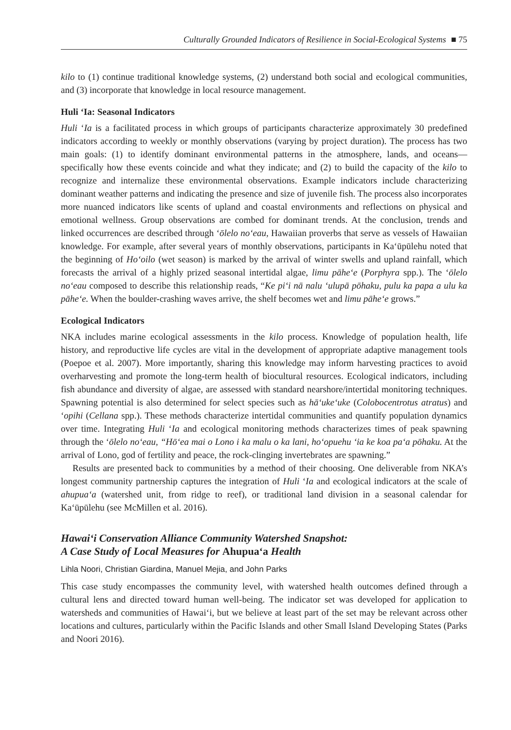Culturally Grounded Indicators of Resilience in Social-Ecological Systems ■ 75
kilo to (1) continue traditional knowledge systems, (2) understand both social and ecological communities, and (3) incorporate that knowledge in local resource management.
Huli ʻIa: Seasonal Indicators
Huli ʻIa is a facilitated process in which groups of participants characterize approximately 30 predefined indicators according to weekly or monthly observations (varying by project duration). The process has two main goals: (1) to identify dominant environmental patterns in the atmosphere, lands, and oceans—specifically how these events coincide and what they indicate; and (2) to build the capacity of the kilo to recognize and internalize these environmental observations. Example indicators include characterizing dominant weather patterns and indicating the presence and size of juvenile fish. The process also incorporates more nuanced indicators like scents of upland and coastal environments and reflections on physical and emotional wellness. Group observations are combed for dominant trends. At the conclusion, trends and linked occurrences are described through ʻōlelo noʻeau, Hawaiian proverbs that serve as vessels of Hawaiian knowledge. For example, after several years of monthly observations, participants in Kaʻūpūlehu noted that the beginning of Hoʻoilo (wet season) is marked by the arrival of winter swells and upland rainfall, which forecasts the arrival of a highly prized seasonal intertidal algae, limu pāheʻe (Porphyra spp.). The ʻōlelo noʻeau composed to describe this relationship reads, “Ke piʻi nā nalu ʻulupā pōhaku, pulu ka papa a ulu ka pāheʻe. When the boulder-crashing waves arrive, the shelf becomes wet and limu pāheʻe grows.”
Ecological Indicators
NKA includes marine ecological assessments in the kilo process. Knowledge of population health, life history, and reproductive life cycles are vital in the development of appropriate adaptive management tools (Poepoe et al. 2007). More importantly, sharing this knowledge may inform harvesting practices to avoid overharvesting and promote the long-term health of biocultural resources. Ecological indicators, including fish abundance and diversity of algae, are assessed with standard nearshore/intertidal monitoring techniques. Spawning potential is also determined for select species such as hāʻukeʻuke (Colobocentrotus atratus) and ʻopihi (Cellana spp.). These methods characterize intertidal communities and quantify population dynamics over time. Integrating Huli ʻIa and ecological monitoring methods characterizes times of peak spawning through the ʻōlelo noʻeau, “Hōʻea mai o Lono i ka malu o ka lani, hoʻopuehu ʻia ke koa paʻa pōhaku. At the arrival of Lono, god of fertility and peace, the rock-clinging invertebrates are spawning.”
Results are presented back to communities by a method of their choosing. One deliverable from NKA’s longest community partnership captures the integration of Huli ʻIa and ecological indicators at the scale of ahupuaʻa (watershed unit, from ridge to reef), or traditional land division in a seasonal calendar for Kaʻūpūlehu (see McMillen et al. 2016).
Hawaiʻi Conservation Alliance Community Watershed Snapshot:
A Case Study of Local Measures for Ahupuaʻa Health
Lihla Noori, Christian Giardina, Manuel Mejia, and John Parks
This case study encompasses the community level, with watershed health outcomes defined through a cultural lens and directed toward human well-being. The indicator set was developed for application to watersheds and communities of Hawaiʻi, but we believe at least part of the set may be relevant across other locations and cultures, particularly within the Pacific Islands and other Small Island Developing States (Parks and Noori 2016).